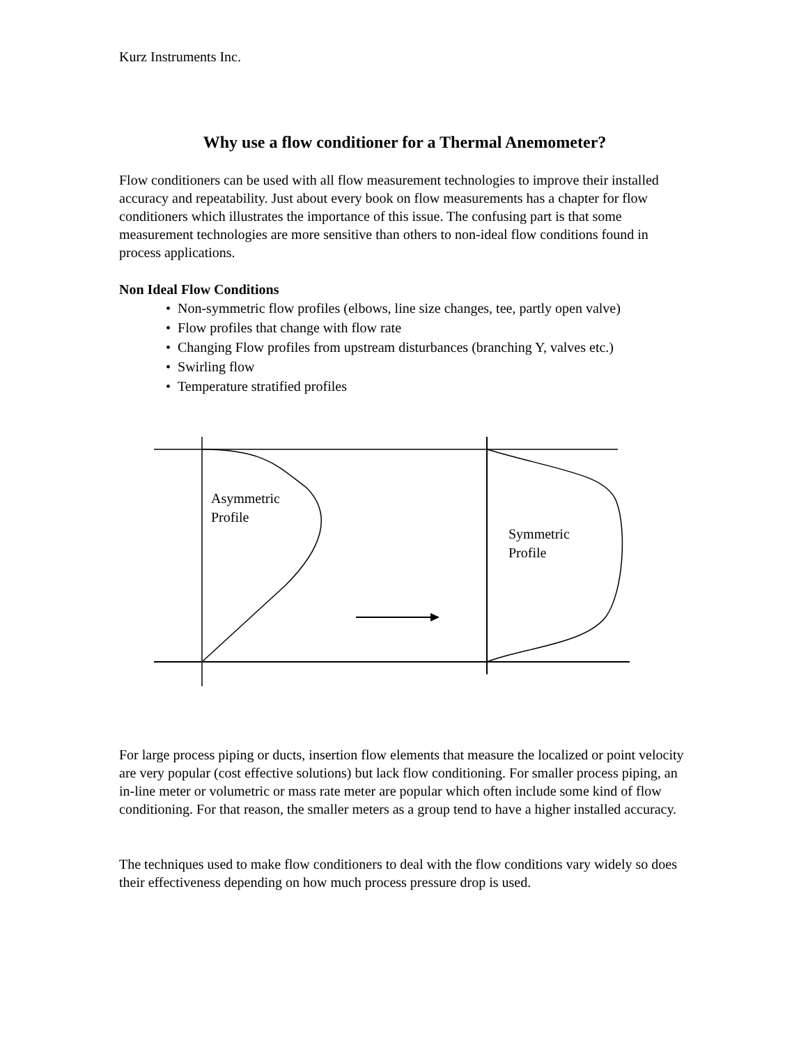Kurz Instruments Inc.
Why use a flow conditioner for a Thermal Anemometer?
Flow conditioners can be used with all flow measurement technologies to improve their installed accuracy and repeatability. Just about every book on flow measurements has a chapter for flow conditioners which illustrates the importance of this issue. The confusing part is that some measurement technologies are more sensitive than others to non-ideal flow conditions found in process applications.
Non Ideal Flow Conditions
• Non-symmetric flow profiles (elbows, line size changes, tee, partly open valve)
• Flow profiles that change with flow rate
• Changing Flow profiles from upstream disturbances (branching Y, valves etc.)
• Swirling flow
• Temperature stratified profiles
Asymmetric
Profile
Symmetric
Profile
For large process piping or ducts, insertion flow elements that measure the localized or point velocity are very popular (cost effective solutions) but lack flow conditioning. For smaller process piping, an in-line meter or volumetric or mass rate meter are popular which often include some kind of flow conditioning. For that reason, the smaller meters as a group tend to have a higher installed accuracy.
The techniques used to make flow conditioners to deal with the flow conditions vary widely so does their effectiveness depending on how much process pressure drop is used.